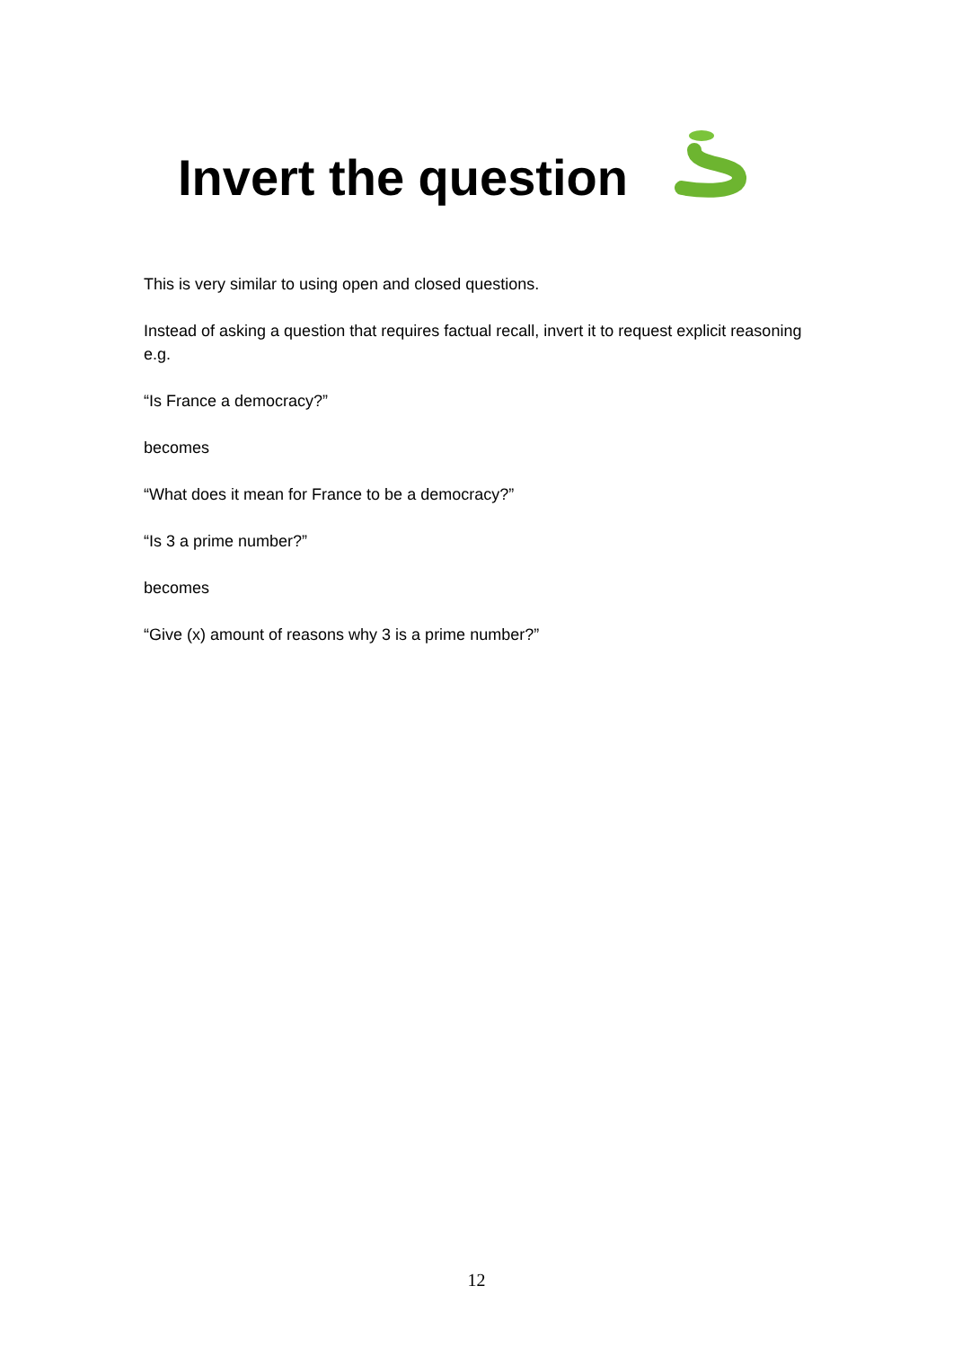Invert the question
This is very similar to using open and closed questions.
Instead of asking a question that requires factual recall, invert it to request explicit reasoning e.g.
“Is France a democracy?”
becomes
“What does it mean for France to be a democracy?”
“Is 3 a prime number?”
becomes
“Give (x) amount of reasons why 3 is a prime number?”
12